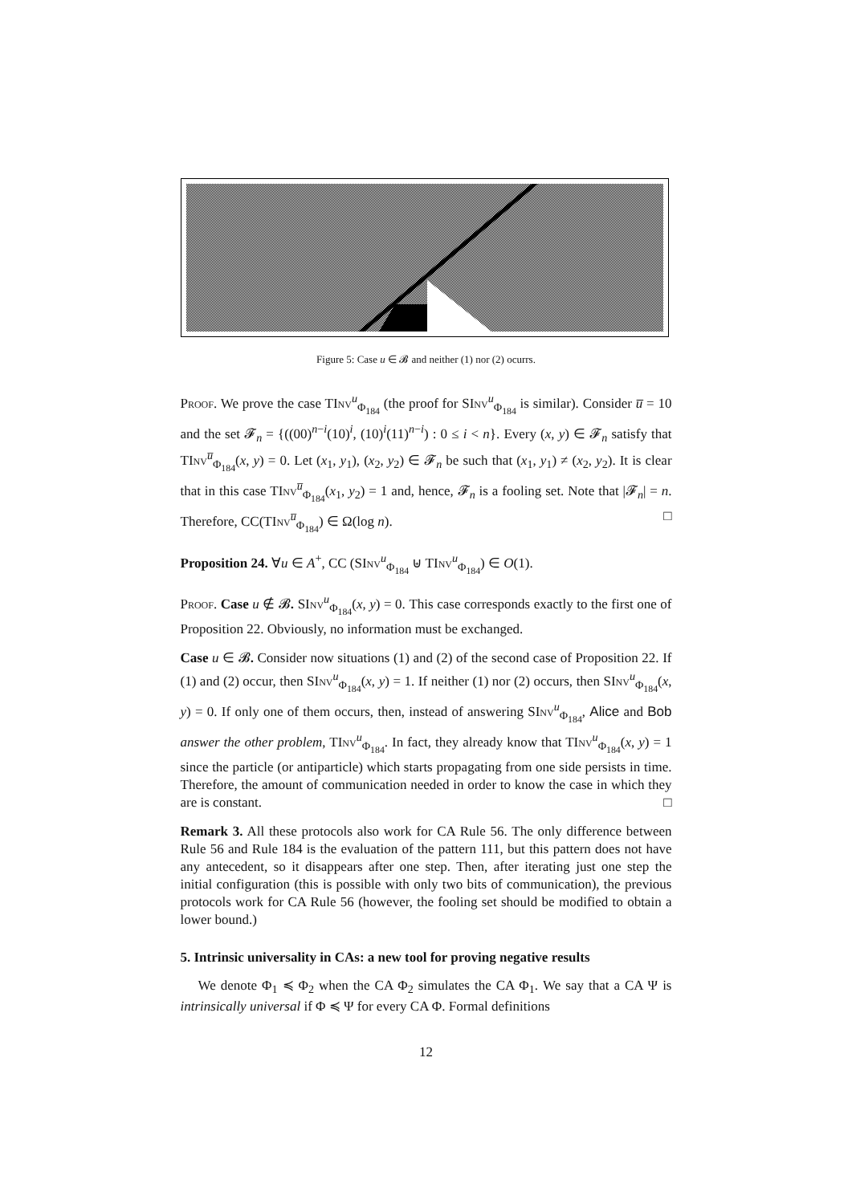Figure 5: Case u ∈ 𝓑 and neither (1) nor (2) ocurrs.
Proof. We prove the case TInv<sup>u</sup><sub>Φ<sub>184</sub></sub> (the proof for SInv<sup>u</sup><sub>Φ<sub>184</sub></sub> is similar). Consider u̅ = 10 and the set 𝓕<sub>n</sub> = {((00)<sup>n−i</sup>(10)<sup>i</sup>, (10)<sup>i</sup>(11)<sup>n−i</sup>) : 0 ≤ i < n}. Every (x, y) ∈ 𝓕<sub>n</sub> satisfy that TInv<sup>u̅</sup><sub>Φ<sub>184</sub></sub>(x, y) = 0. Let (x<sub>1</sub>, y<sub>1</sub>), (x<sub>2</sub>, y<sub>2</sub>) ∈ 𝓕<sub>n</sub> be such that (x<sub>1</sub>, y<sub>1</sub>) ≠ (x<sub>2</sub>, y<sub>2</sub>). It is clear that in this case TInv<sup>u̅</sup><sub>Φ<sub>184</sub></sub>(x<sub>1</sub>, y<sub>2</sub>) = 1 and, hence, 𝓕<sub>n</sub> is a fooling set. Note that |𝓕<sub>n</sub>| = n. Therefore, CC(TInv<sup>u̅</sup><sub>Φ<sub>184</sub></sub>) ∈ Ω(log n). □
Proposition 24. ∀u ∈ A<sup>+</sup>, CC (SInv<sup>u</sup><sub>Φ<sub>184</sub></sub> ⊎ TInv<sup>u</sup><sub>Φ<sub>184</sub></sub>) ∈ O(1).
Proof. Case u ∉ 𝓑. SInv<sup>u</sup><sub>Φ<sub>184</sub></sub>(x, y) = 0. This case corresponds exactly to the first one of Proposition 22. Obviously, no information must be exchanged.
Case u ∈ 𝓑. Consider now situations (1) and (2) of the second case of Proposition 22. If (1) and (2) occur, then SInv<sup>u</sup><sub>Φ<sub>184</sub></sub>(x, y) = 1. If neither (1) nor (2) occurs, then SInv<sup>u</sup><sub>Φ<sub>184</sub></sub>(x, y) = 0. If only one of them occurs, then, instead of answering SInv<sup>u</sup><sub>Φ<sub>184</sub></sub>, Alice and Bob answer the other problem, TInv<sup>u</sup><sub>Φ<sub>184</sub></sub>. In fact, they already know that TInv<sup>u</sup><sub>Φ<sub>184</sub></sub>(x, y) = 1 since the particle (or antiparticle) which starts propagating from one side persists in time. Therefore, the amount of communication needed in order to know the case in which they are is constant. □
Remark 3. All these protocols also work for CA Rule 56. The only difference between Rule 56 and Rule 184 is the evaluation of the pattern 111, but this pattern does not have any antecedent, so it disappears after one step. Then, after iterating just one step the initial configuration (this is possible with only two bits of communication), the previous protocols work for CA Rule 56 (however, the fooling set should be modified to obtain a lower bound.)
5. Intrinsic universality in CAs: a new tool for proving negative results
We denote Φ<sub>1</sub> ≼ Φ<sub>2</sub> when the CA Φ<sub>2</sub> simulates the CA Φ<sub>1</sub>. We say that a CA Ψ is intrinsically universal if Φ ≼ Ψ for every CA Φ. Formal definitions
12